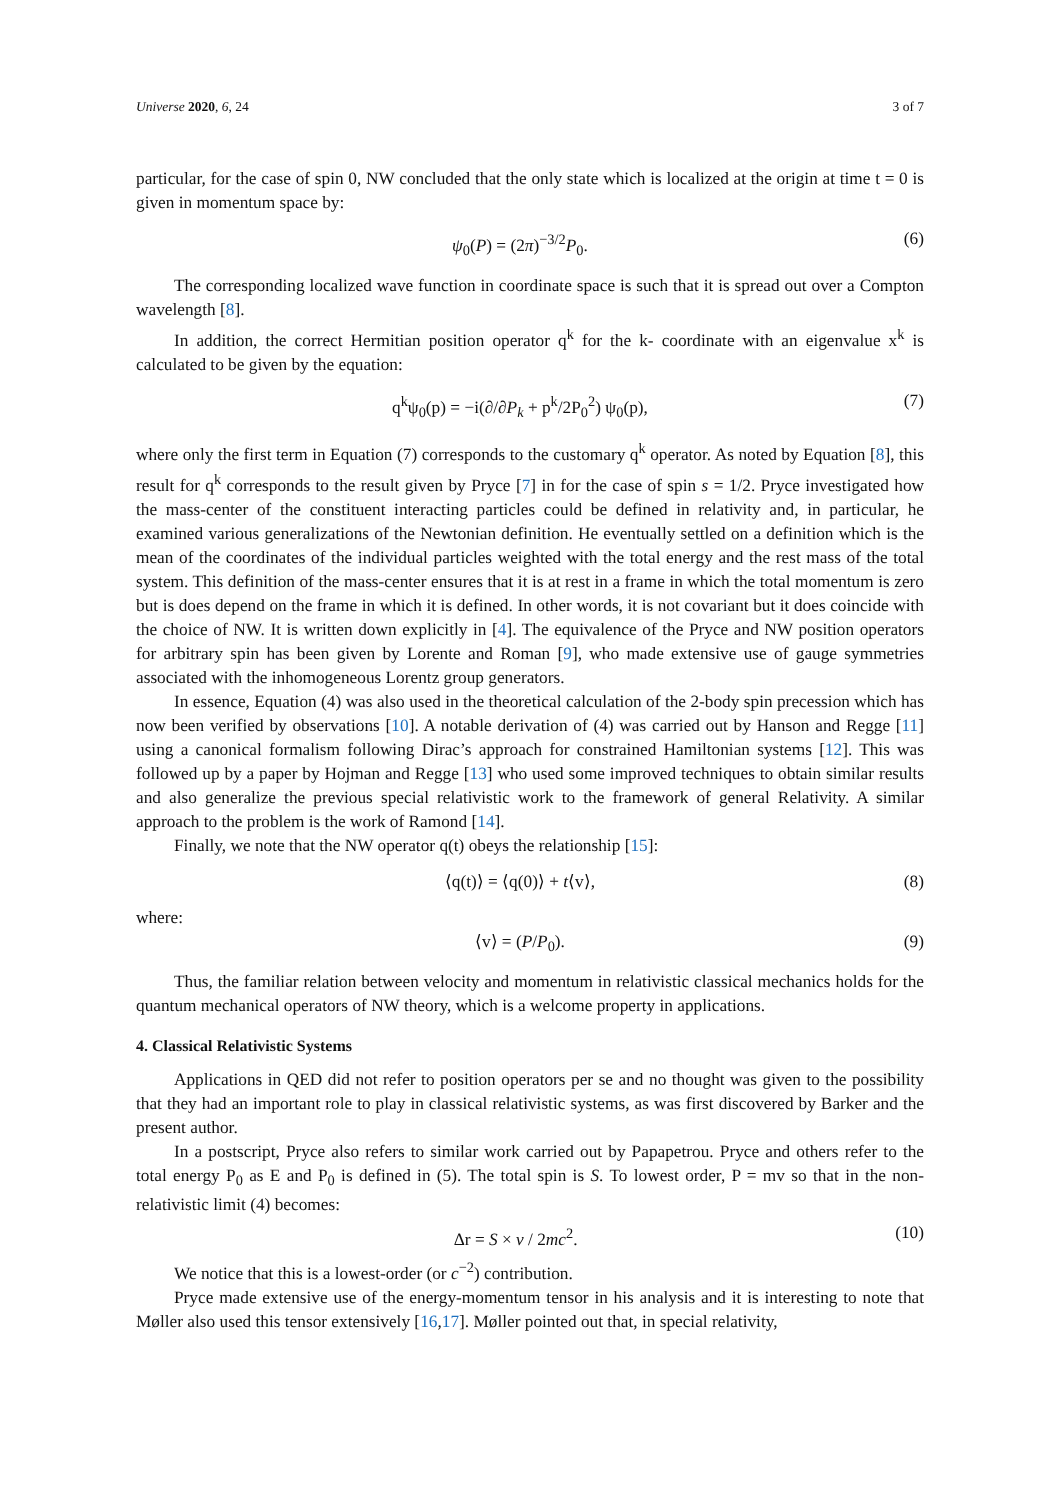Universe 2020, 6, 24 3 of 7
particular, for the case of spin 0, NW concluded that the only state which is localized at the origin at time t = 0 is given in momentum space by:
ψ<sub>0</sub>(P) = (2π)<sup>−3/2</sup>P<sub>0</sub>. (6)
The corresponding localized wave function in coordinate space is such that it is spread out over a Compton wavelength [8].
In addition, the correct Hermitian position operator q<sup>k</sup> for the k- coordinate with an eigenvalue x<sup>k</sup> is calculated to be given by the equation:
q<sup>k</sup>ψ<sub>0</sub>(p) = −i(∂/∂P<sub>k</sub> + p<sup>k</sup>/2P<sub>0</sub><sup>2</sup>) ψ<sub>0</sub>(p), (7)
where only the first term in Equation (7) corresponds to the customary q<sup>k</sup> operator. As noted by Equation [8], this result for q<sup>k</sup> corresponds to the result given by Pryce [7] in for the case of spin s = 1/2. Pryce investigated how the mass-center of the constituent interacting particles could be defined in relativity and, in particular, he examined various generalizations of the Newtonian definition. He eventually settled on a definition which is the mean of the coordinates of the individual particles weighted with the total energy and the rest mass of the total system. This definition of the mass-center ensures that it is at rest in a frame in which the total momentum is zero but is does depend on the frame in which it is defined. In other words, it is not covariant but it does coincide with the choice of NW. It is written down explicitly in [4]. The equivalence of the Pryce and NW position operators for arbitrary spin has been given by Lorente and Roman [9], who made extensive use of gauge symmetries associated with the inhomogeneous Lorentz group generators.
In essence, Equation (4) was also used in the theoretical calculation of the 2-body spin precession which has now been verified by observations [10]. A notable derivation of (4) was carried out by Hanson and Regge [11] using a canonical formalism following Dirac’s approach for constrained Hamiltonian systems [12]. This was followed up by a paper by Hojman and Regge [13] who used some improved techniques to obtain similar results and also generalize the previous special relativistic work to the framework of general Relativity. A similar approach to the problem is the work of Ramond [14].
Finally, we note that the NW operator q(t) obeys the relationship [15]:
⟨q(t)⟩ = ⟨q(0)⟩ + t⟨v⟩, (8)
where:
⟨v⟩ = (P/P<sub>0</sub>). (9)
Thus, the familiar relation between velocity and momentum in relativistic classical mechanics holds for the quantum mechanical operators of NW theory, which is a welcome property in applications.
4. Classical Relativistic Systems
Applications in QED did not refer to position operators per se and no thought was given to the possibility that they had an important role to play in classical relativistic systems, as was first discovered by Barker and the present author.
In a postscript, Pryce also refers to similar work carried out by Papapetrou. Pryce and others refer to the total energy P<sub>0</sub> as E and P<sub>0</sub> is defined in (5). The total spin is S. To lowest order, P = mv so that in the non-relativistic limit (4) becomes:
Δr = S × v / 2mc<sup>2</sup>. (10)
We notice that this is a lowest-order (or c<sup>−2</sup>) contribution.
Pryce made extensive use of the energy-momentum tensor in his analysis and it is interesting to note that Møller also used this tensor extensively [16,17]. Møller pointed out that, in special relativity,